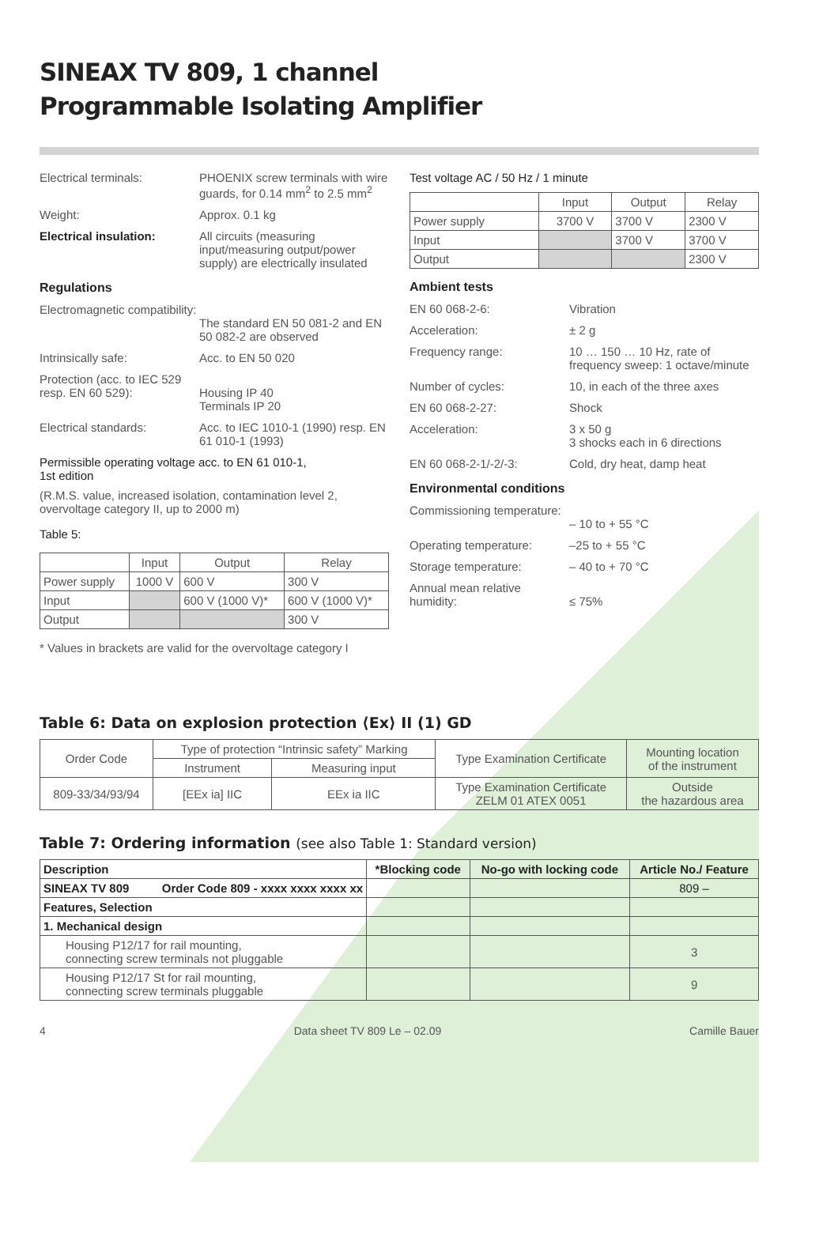SINEAX TV 809, 1 channel
Programmable Isolating Amplifier
Electrical terminals: PHOENIX screw terminals with wire guards, for 0.14 mm<sup>2</sup> to 2.5 mm<sup>2</sup>
Weight: Approx. 0.1 kg
Electrical insulation: All circuits (measuring input/measuring output/power supply) are electrically insulated
Regulations
Electromagnetic compatibility:
The standard EN 50 081-2 and EN 50 082-2 are observed
Intrinsically safe: Acc. to EN 50 020
Protection (acc. to IEC 529 resp. EN 60 529):
Housing IP 40
Terminals IP 20
Electrical standards: Acc. to IEC 1010-1 (1990) resp. EN 61 010-1 (1993)
Permissible operating voltage acc. to EN 61 010-1,
1st edition
(R.M.S. value, increased isolation, contamination level 2, overvoltage category II, up to 2000 m)
Table 5:
| | Input | Output | Relay |
| --- | --- | --- | --- |
| Power supply | 1000 V | 600 V | 300 V |
| Input | | 600 V (1000 V)* | 600 V (1000 V)* |
| Output | | | 300 V |
* Values in brackets are valid for the overvoltage category I
Test voltage AC / 50 Hz / 1 minute
| | Input | Output | Relay |
| --- | --- | --- | --- |
| Power supply | 3700 V | 3700 V | 2300 V |
| Input | | 3700 V | 3700 V |
| Output | | | 2300 V |
Ambient tests
EN 60 068-2-6: Vibration
Acceleration: ± 2 g
Frequency range: 10 … 150 … 10 Hz, rate of frequency sweep: 1 octave/minute
Number of cycles: 10, in each of the three axes
EN 60 068-2-27: Shock
Acceleration: 3 x 50 g
3 shocks each in 6 directions
EN 60 068-2-1/-2/-3: Cold, dry heat, damp heat
Environmental conditions
Commissioning temperature:
– 10 to + 55 °C
Operating temperature: –25 to + 55 °C
Storage temperature: – 40 to + 70 °C
Annual mean relative humidity:
≤ 75%
Table 6: Data on explosion protection ⟨Ex⟩ II (1) GD
| Order Code | Type of protection “Intrinsic safety” Marking | | Type Examination Certificate | Mounting location of the instrument |
| | Instrument | Measuring input | | |
| 809-33/34/93/94 | [EEx ia] IIC | EEx ia IIC | Type Examination Certificate ZELM 01 ATEX 0051 | Outside the hazardous area |
Table 7: Ordering information (see also Table 1: Standard version)
| Description | *Blocking code | No-go with locking code | Article No./ Feature |
| --- | --- | --- | --- |
| SINEAX TV 809 Order Code 809 - xxxx xxxx xxxx xx | | | 809 – |
| Features, Selection | | | |
| 1. Mechanical design | | | |
| Housing P12/17 for rail mounting, connecting screw terminals not pluggable | | | 3 |
| Housing P12/17 St for rail mounting, connecting screw terminals pluggable | | | 9 |
4 Data sheet TV 809 Le – 02.09 Camille Bauer